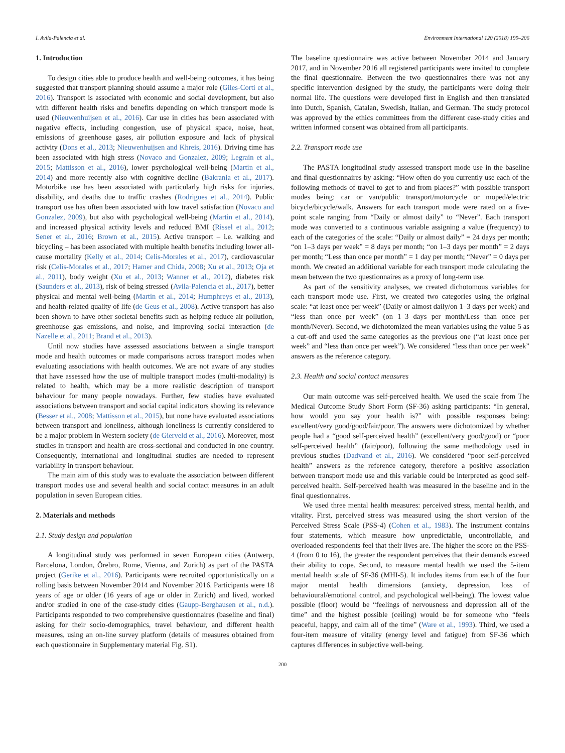I. Avila-Palencia et al. Environment International 120 (2018) 199–206
1. Introduction
To design cities able to produce health and well-being outcomes, it has being suggested that transport planning should assume a major role (Giles-Corti et al., 2016). Transport is associated with economic and social development, but also with different health risks and benefits depending on which transport mode is used (Nieuwenhuijsen et al., 2016). Car use in cities has been associated with negative effects, including congestion, use of physical space, noise, heat, emissions of greenhouse gases, air pollution exposure and lack of physical activity (Dons et al., 2013; Nieuwenhuijsen and Khreis, 2016). Driving time has been associated with high stress (Novaco and Gonzalez, 2009; Legrain et al., 2015; Mattisson et al., 2016), lower psychological well-being (Martin et al., 2014) and more recently also with cognitive decline (Bakrania et al., 2017). Motorbike use has been associated with particularly high risks for injuries, disability, and deaths due to traffic crashes (Rodrigues et al., 2014). Public transport use has often been associated with low travel satisfaction (Novaco and Gonzalez, 2009), but also with psychological well-being (Martin et al., 2014), and increased physical activity levels and reduced BMI (Rissel et al., 2012; Sener et al., 2016; Brown et al., 2015). Active transport – i.e. walking and bicycling – has been associated with multiple health benefits including lower all-cause mortality (Kelly et al., 2014; Celis-Morales et al., 2017), cardiovascular risk (Celis-Morales et al., 2017; Hamer and Chida, 2008; Xu et al., 2013; Oja et al., 2011), body weight (Xu et al., 2013; Wanner et al., 2012), diabetes risk (Saunders et al., 2013), risk of being stressed (Avila-Palencia et al., 2017), better physical and mental well-being (Martin et al., 2014; Humphreys et al., 2013), and health-related quality of life (de Geus et al., 2008). Active transport has also been shown to have other societal benefits such as helping reduce air pollution, greenhouse gas emissions, and noise, and improving social interaction (de Nazelle et al., 2011; Brand et al., 2013).
Until now studies have assessed associations between a single transport mode and health outcomes or made comparisons across transport modes when evaluating associations with health outcomes. We are not aware of any studies that have assessed how the use of multiple transport modes (multi-modality) is related to health, which may be a more realistic description of transport behaviour for many people nowadays. Further, few studies have evaluated associations between transport and social capital indicators showing its relevance (Besser et al., 2008; Mattisson et al., 2015), but none have evaluated associations between transport and loneliness, although loneliness is currently considered to be a major problem in Western society (de Gierveld et al., 2016). Moreover, most studies in transport and health are cross-sectional and conducted in one country. Consequently, international and longitudinal studies are needed to represent variability in transport behaviour.
The main aim of this study was to evaluate the association between different transport modes use and several health and social contact measures in an adult population in seven European cities.
2. Materials and methods
2.1. Study design and population
A longitudinal study was performed in seven European cities (Antwerp, Barcelona, London, Örebro, Rome, Vienna, and Zurich) as part of the PASTA project (Gerike et al., 2016). Participants were recruited opportunistically on a rolling basis between November 2014 and November 2016. Participants were 18 years of age or older (16 years of age or older in Zurich) and lived, worked and/or studied in one of the case-study cities (Gaupp-Berghausen et al., n.d.). Participants responded to two comprehensive questionnaires (baseline and final) asking for their socio-demographics, travel behaviour, and different health measures, using an on-line survey platform (details of measures obtained from each questionnaire in Supplementary material Fig. S1).
The baseline questionnaire was active between November 2014 and January 2017, and in November 2016 all registered participants were invited to complete the final questionnaire. Between the two questionnaires there was not any specific intervention designed by the study, the participants were doing their normal life. The questions were developed first in English and then translated into Dutch, Spanish, Catalan, Swedish, Italian, and German. The study protocol was approved by the ethics committees from the different case-study cities and written informed consent was obtained from all participants.
2.2. Transport mode use
The PASTA longitudinal study assessed transport mode use in the baseline and final questionnaires by asking: “How often do you currently use each of the following methods of travel to get to and from places?” with possible transport modes being: car or van/public transport/motorcycle or moped/electric bicycle/bicycle/walk. Answers for each transport mode were rated on a five-point scale ranging from “Daily or almost daily” to “Never”. Each transport mode was converted to a continuous variable assigning a value (frequency) to each of the categories of the scale: “Daily or almost daily” = 24 days per month; “on 1–3 days per week” = 8 days per month; “on 1–3 days per month” = 2 days per month; “Less than once per month” = 1 day per month; “Never” = 0 days per month. We created an additional variable for each transport mode calculating the mean between the two questionnaires as a proxy of long-term use.
As part of the sensitivity analyses, we created dichotomous variables for each transport mode use. First, we created two categories using the original scale: “at least once per week” (Daily or almost daily/on 1–3 days per week) and “less than once per week” (on 1–3 days per month/Less than once per month/Never). Second, we dichotomized the mean variables using the value 5 as a cut-off and used the same categories as the previous one (“at least once per week” and “less than once per week”). We considered “less than once per week” answers as the reference category.
2.3. Health and social contact measures
Our main outcome was self-perceived health. We used the scale from The Medical Outcome Study Short Form (SF-36) asking participants: “In general, how would you say your health is?” with possible responses being: excellent/very good/good/fair/poor. The answers were dichotomized by whether people had a “good self-perceived health” (excellent/very good/good) or “poor self-perceived health” (fair/poor), following the same methodology used in previous studies (Dadvand et al., 2016). We considered “poor self-perceived health” answers as the reference category, therefore a positive association between transport mode use and this variable could be interpreted as good self-perceived health. Self-perceived health was measured in the baseline and in the final questionnaires.
We used three mental health measures: perceived stress, mental health, and vitality. First, perceived stress was measured using the short version of the Perceived Stress Scale (PSS-4) (Cohen et al., 1983). The instrument contains four statements, which measure how unpredictable, uncontrollable, and overloaded respondents feel that their lives are. The higher the score on the PSS-4 (from 0 to 16), the greater the respondent perceives that their demands exceed their ability to cope. Second, to measure mental health we used the 5-item mental health scale of SF-36 (MHI-5). It includes items from each of the four major mental health dimensions (anxiety, depression, loss of behavioural/emotional control, and psychological well-being). The lowest value possible (floor) would be “feelings of nervousness and depression all of the time” and the highest possible (ceiling) would be for someone who “feels peaceful, happy, and calm all of the time” (Ware et al., 1993). Third, we used a four-item measure of vitality (energy level and fatigue) from SF-36 which captures differences in subjective well-being.
200